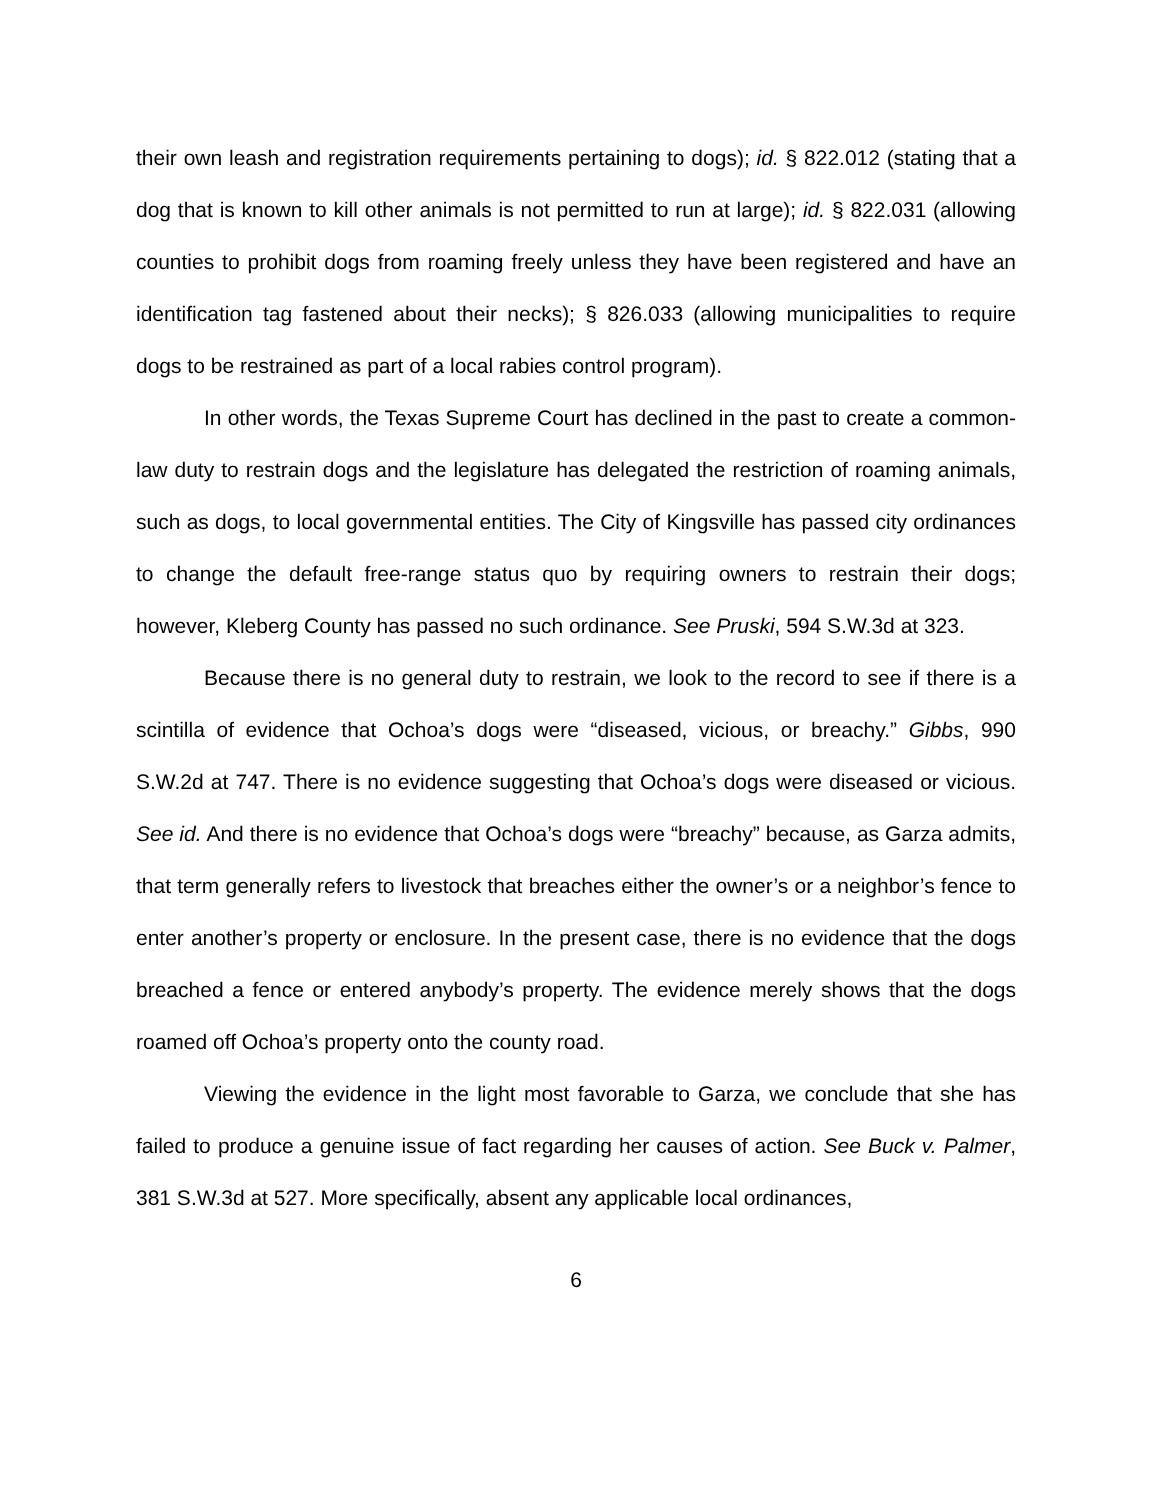their own leash and registration requirements pertaining to dogs); id. § 822.012 (stating that a dog that is known to kill other animals is not permitted to run at large); id. § 822.031 (allowing counties to prohibit dogs from roaming freely unless they have been registered and have an identification tag fastened about their necks); § 826.033 (allowing municipalities to require dogs to be restrained as part of a local rabies control program).
In other words, the Texas Supreme Court has declined in the past to create a common-law duty to restrain dogs and the legislature has delegated the restriction of roaming animals, such as dogs, to local governmental entities. The City of Kingsville has passed city ordinances to change the default free-range status quo by requiring owners to restrain their dogs; however, Kleberg County has passed no such ordinance. See Pruski, 594 S.W.3d at 323.
Because there is no general duty to restrain, we look to the record to see if there is a scintilla of evidence that Ochoa’s dogs were “diseased, vicious, or breachy.” Gibbs, 990 S.W.2d at 747. There is no evidence suggesting that Ochoa’s dogs were diseased or vicious. See id. And there is no evidence that Ochoa’s dogs were “breachy” because, as Garza admits, that term generally refers to livestock that breaches either the owner’s or a neighbor’s fence to enter another’s property or enclosure. In the present case, there is no evidence that the dogs breached a fence or entered anybody’s property. The evidence merely shows that the dogs roamed off Ochoa’s property onto the county road.
Viewing the evidence in the light most favorable to Garza, we conclude that she has failed to produce a genuine issue of fact regarding her causes of action. See Buck v. Palmer, 381 S.W.3d at 527. More specifically, absent any applicable local ordinances,
6